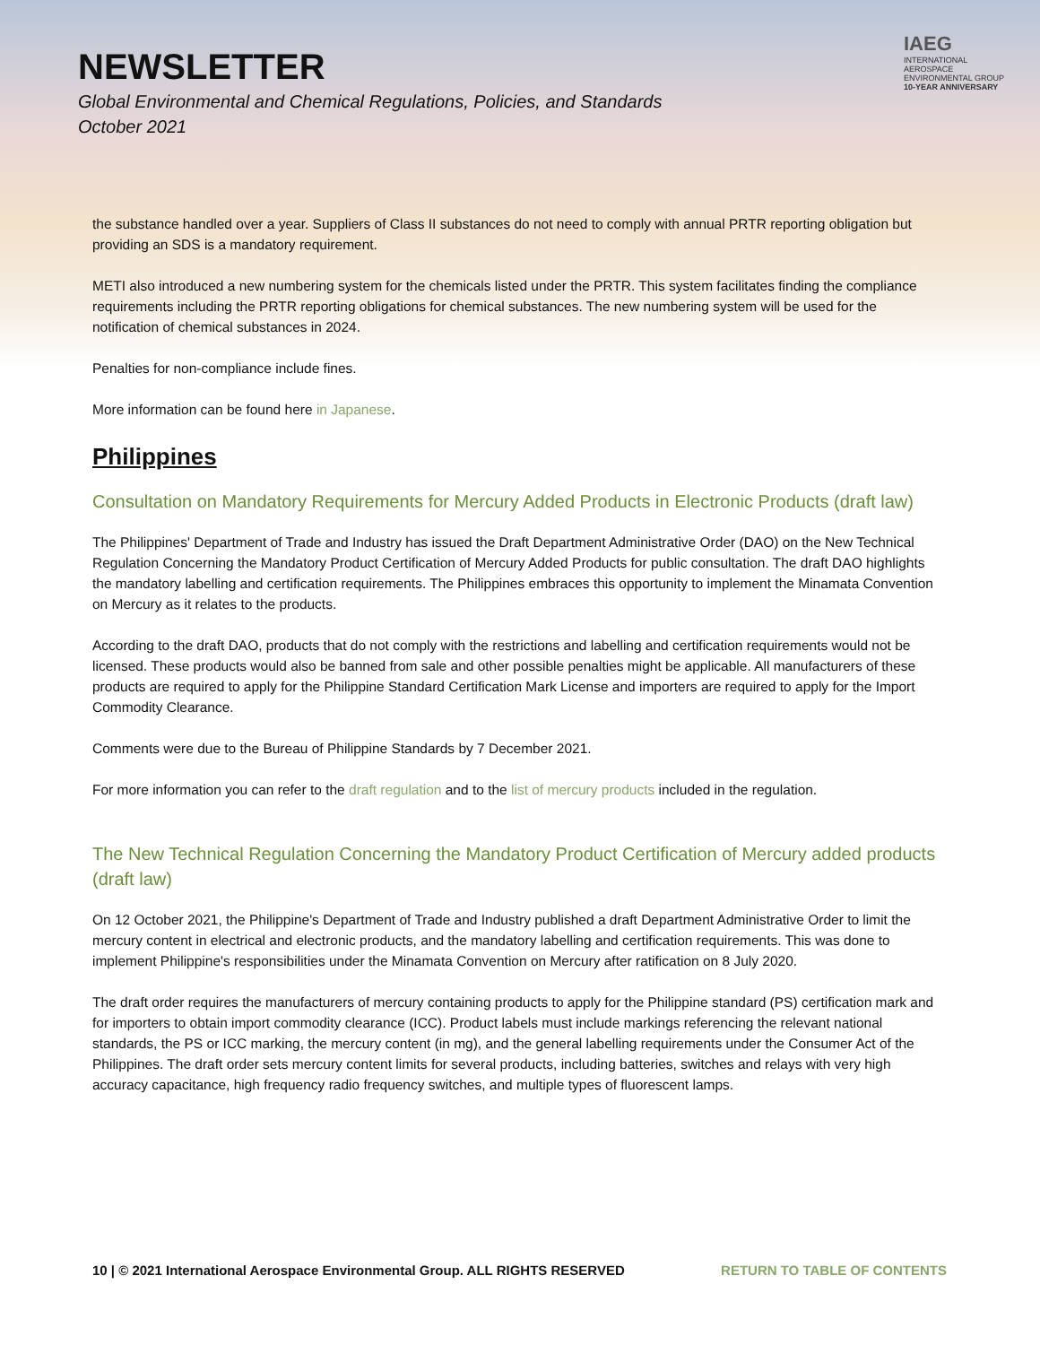NEWSLETTER
Global Environmental and Chemical Regulations, Policies, and Standards
October 2021
IAEG
INTERNATIONAL AEROSPACE ENVIRONMENTAL GROUP
10-YEAR ANNIVERSARY
the substance handled over a year. Suppliers of Class II substances do not need to comply with annual PRTR reporting obligation but providing an SDS is a mandatory requirement.
METI also introduced a new numbering system for the chemicals listed under the PRTR. This system facilitates finding the compliance requirements including the PRTR reporting obligations for chemical substances. The new numbering system will be used for the notification of chemical substances in 2024.
Penalties for non-compliance include fines.
More information can be found here in Japanese.
Philippines
Consultation on Mandatory Requirements for Mercury Added Products in Electronic Products (draft law)
The Philippines' Department of Trade and Industry has issued the Draft Department Administrative Order (DAO) on the New Technical Regulation Concerning the Mandatory Product Certification of Mercury Added Products for public consultation. The draft DAO highlights the mandatory labelling and certification requirements. The Philippines embraces this opportunity to implement the Minamata Convention on Mercury as it relates to the products.
According to the draft DAO, products that do not comply with the restrictions and labelling and certification requirements would not be licensed. These products would also be banned from sale and other possible penalties might be applicable. All manufacturers of these products are required to apply for the Philippine Standard Certification Mark License and importers are required to apply for the Import Commodity Clearance.
Comments were due to the Bureau of Philippine Standards by 7 December 2021.
For more information you can refer to the draft regulation and to the list of mercury products included in the regulation.
The New Technical Regulation Concerning the Mandatory Product Certification of Mercury added products (draft law)
On 12 October 2021, the Philippine's Department of Trade and Industry published a draft Department Administrative Order to limit the mercury content in electrical and electronic products, and the mandatory labelling and certification requirements. This was done to implement Philippine's responsibilities under the Minamata Convention on Mercury after ratification on 8 July 2020.
The draft order requires the manufacturers of mercury containing products to apply for the Philippine standard (PS) certification mark and for importers to obtain import commodity clearance (ICC). Product labels must include markings referencing the relevant national standards, the PS or ICC marking, the mercury content (in mg), and the general labelling requirements under the Consumer Act of the Philippines. The draft order sets mercury content limits for several products, including batteries, switches and relays with very high accuracy capacitance, high frequency radio frequency switches, and multiple types of fluorescent lamps.
10 | © 2021 International Aerospace Environmental Group. ALL RIGHTS RESERVED RETURN TO TABLE OF CONTENTS